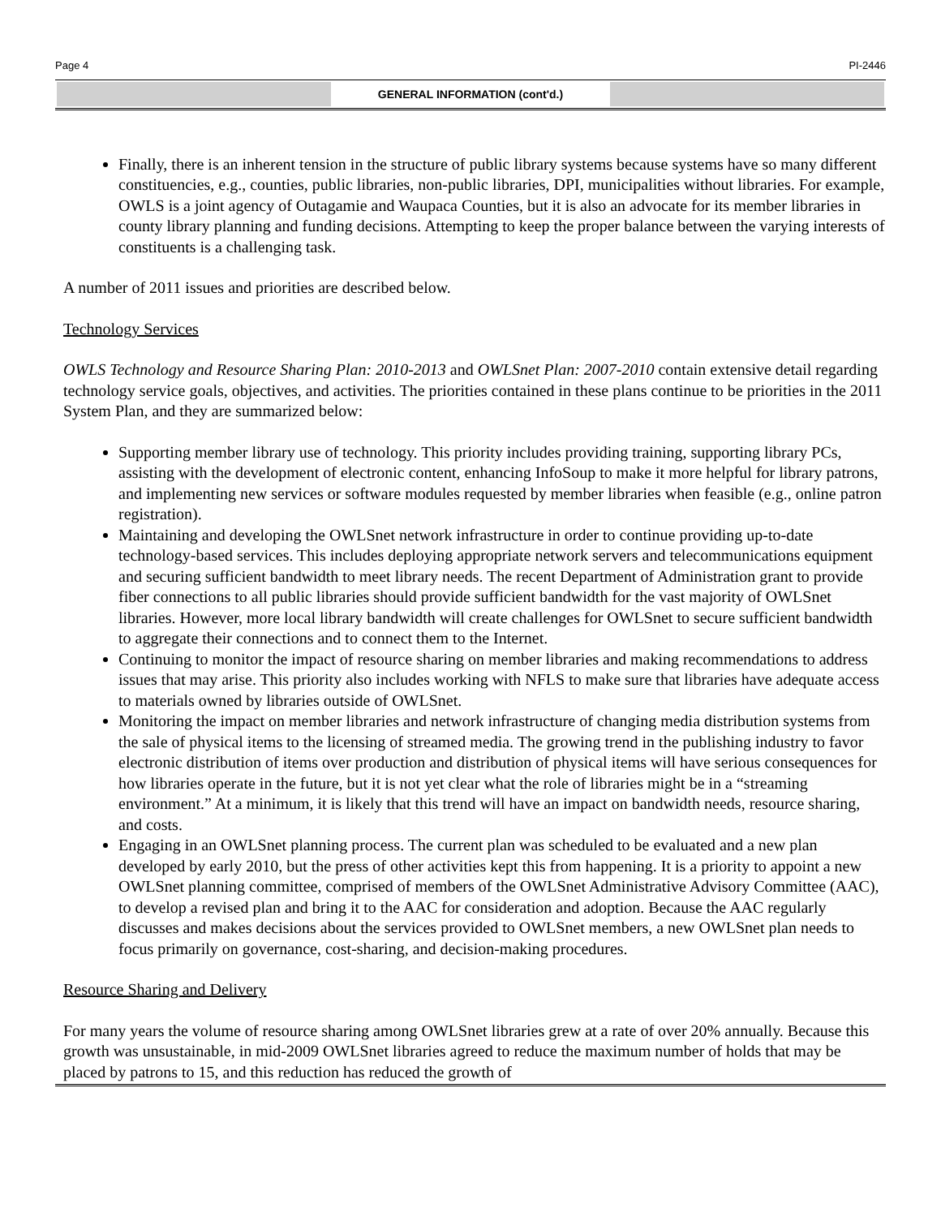Page 4 PI-2446
GENERAL INFORMATION (cont'd.)
Finally, there is an inherent tension in the structure of public library systems because systems have so many different constituencies, e.g., counties, public libraries, non-public libraries, DPI, municipalities without libraries. For example, OWLS is a joint agency of Outagamie and Waupaca Counties, but it is also an advocate for its member libraries in county library planning and funding decisions. Attempting to keep the proper balance between the varying interests of constituents is a challenging task.
A number of 2011 issues and priorities are described below.
Technology Services
OWLS Technology and Resource Sharing Plan: 2010-2013 and OWLSnet Plan: 2007-2010 contain extensive detail regarding technology service goals, objectives, and activities. The priorities contained in these plans continue to be priorities in the 2011 System Plan, and they are summarized below:
Supporting member library use of technology. This priority includes providing training, supporting library PCs, assisting with the development of electronic content, enhancing InfoSoup to make it more helpful for library patrons, and implementing new services or software modules requested by member libraries when feasible (e.g., online patron registration).
Maintaining and developing the OWLSnet network infrastructure in order to continue providing up-to-date technology-based services. This includes deploying appropriate network servers and telecommunications equipment and securing sufficient bandwidth to meet library needs. The recent Department of Administration grant to provide fiber connections to all public libraries should provide sufficient bandwidth for the vast majority of OWLSnet libraries. However, more local library bandwidth will create challenges for OWLSnet to secure sufficient bandwidth to aggregate their connections and to connect them to the Internet.
Continuing to monitor the impact of resource sharing on member libraries and making recommendations to address issues that may arise. This priority also includes working with NFLS to make sure that libraries have adequate access to materials owned by libraries outside of OWLSnet.
Monitoring the impact on member libraries and network infrastructure of changing media distribution systems from the sale of physical items to the licensing of streamed media. The growing trend in the publishing industry to favor electronic distribution of items over production and distribution of physical items will have serious consequences for how libraries operate in the future, but it is not yet clear what the role of libraries might be in a “streaming environment.” At a minimum, it is likely that this trend will have an impact on bandwidth needs, resource sharing, and costs.
Engaging in an OWLSnet planning process. The current plan was scheduled to be evaluated and a new plan developed by early 2010, but the press of other activities kept this from happening. It is a priority to appoint a new OWLSnet planning committee, comprised of members of the OWLSnet Administrative Advisory Committee (AAC), to develop a revised plan and bring it to the AAC for consideration and adoption. Because the AAC regularly discusses and makes decisions about the services provided to OWLSnet members, a new OWLSnet plan needs to focus primarily on governance, cost-sharing, and decision-making procedures.
Resource Sharing and Delivery
For many years the volume of resource sharing among OWLSnet libraries grew at a rate of over 20% annually. Because this growth was unsustainable, in mid-2009 OWLSnet libraries agreed to reduce the maximum number of holds that may be placed by patrons to 15, and this reduction has reduced the growth of